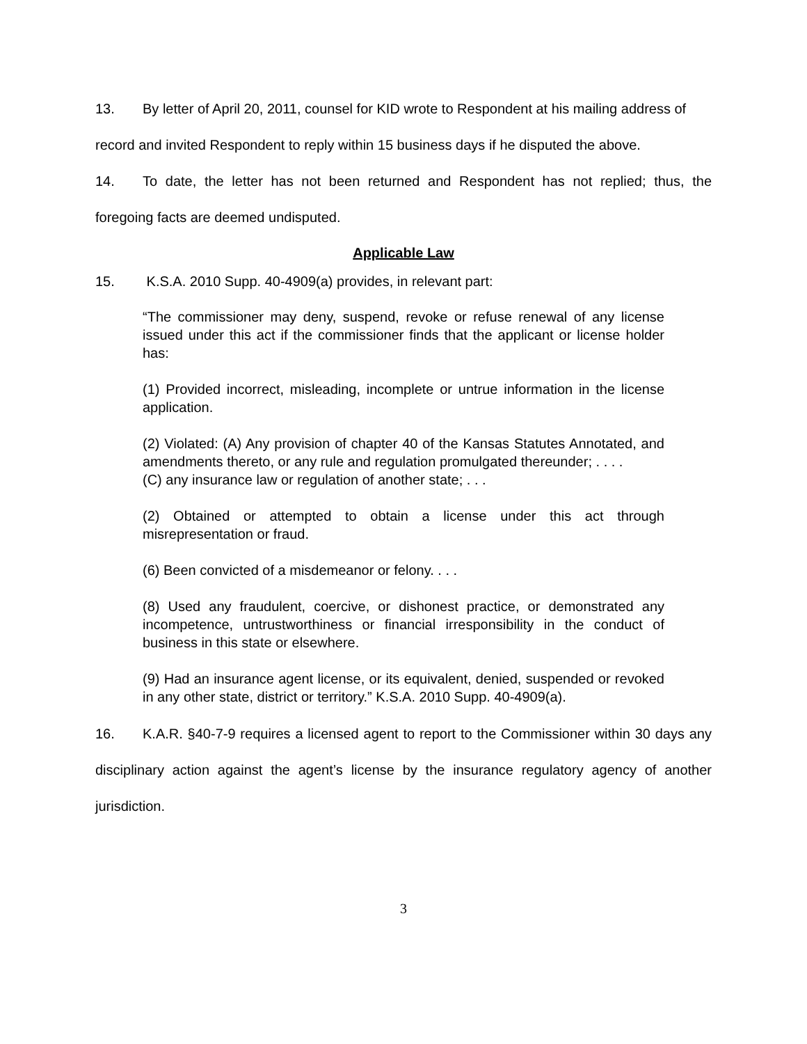13. By letter of April 20, 2011, counsel for KID wrote to Respondent at his mailing address of record and invited Respondent to reply within 15 business days if he disputed the above.
14. To date, the letter has not been returned and Respondent has not replied; thus, the foregoing facts are deemed undisputed.
Applicable Law
15. K.S.A. 2010 Supp. 40-4909(a) provides, in relevant part:
“The commissioner may deny, suspend, revoke or refuse renewal of any license issued under this act if the commissioner finds that the applicant or license holder has:
(1) Provided incorrect, misleading, incomplete or untrue information in the license application.
(2) Violated: (A) Any provision of chapter 40 of the Kansas Statutes Annotated, and amendments thereto, or any rule and regulation promulgated thereunder; . . . .
(C) any insurance law or regulation of another state; . . .
(2) Obtained or attempted to obtain a license under this act through misrepresentation or fraud.
(6) Been convicted of a misdemeanor or felony. . . .
(8) Used any fraudulent, coercive, or dishonest practice, or demonstrated any incompetence, untrustworthiness or financial irresponsibility in the conduct of business in this state or elsewhere.
(9) Had an insurance agent license, or its equivalent, denied, suspended or revoked in any other state, district or territory.” K.S.A. 2010 Supp. 40-4909(a).
16. K.A.R. §40-7-9 requires a licensed agent to report to the Commissioner within 30 days any disciplinary action against the agent’s license by the insurance regulatory agency of another jurisdiction.
3